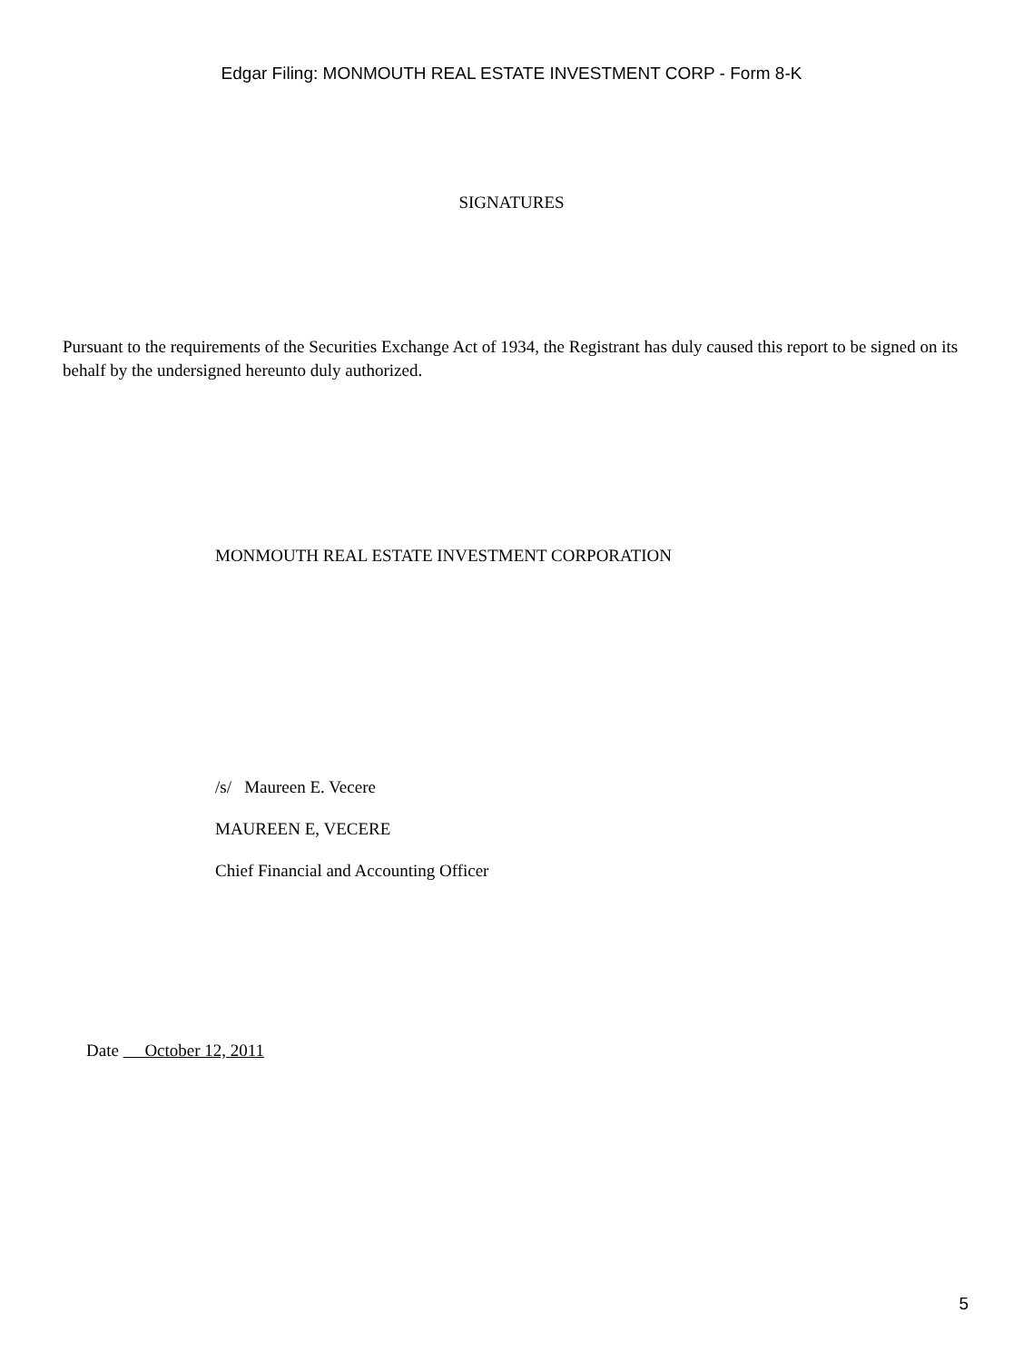Edgar Filing: MONMOUTH REAL ESTATE INVESTMENT CORP - Form 8-K
SIGNATURES
Pursuant to the requirements of the Securities Exchange Act of 1934, the Registrant has duly caused this report to be signed on its behalf by the undersigned hereunto duly authorized.
MONMOUTH REAL ESTATE INVESTMENT CORPORATION
/s/ Maureen E. Vecere
MAUREEN E, VECERE
Chief Financial and Accounting Officer
Date October 12, 2011
5